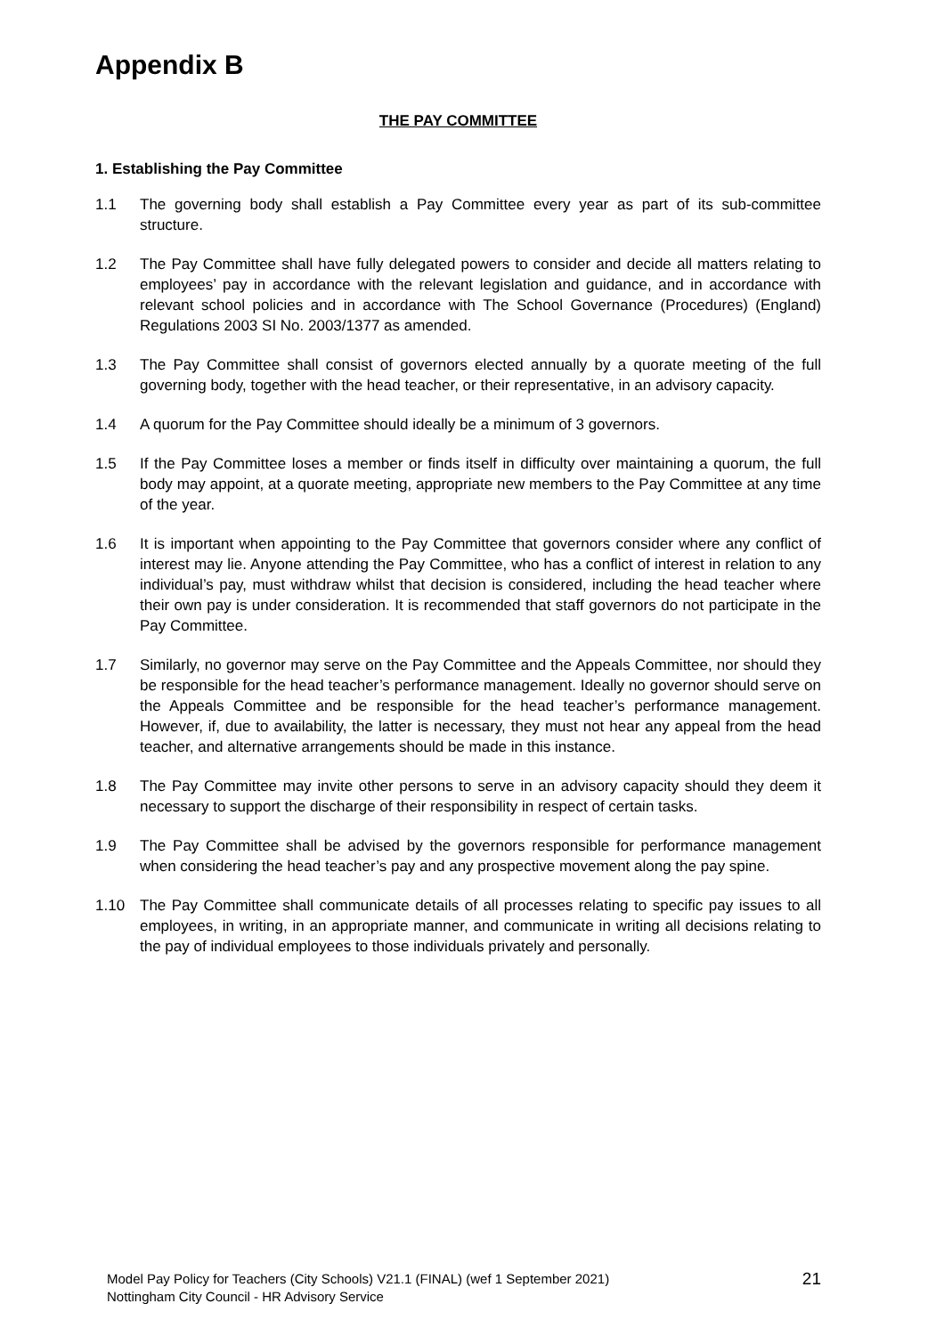Appendix B
THE PAY COMMITTEE
1. Establishing the Pay Committee
1.1 The governing body shall establish a Pay Committee every year as part of its sub-committee structure.
1.2 The Pay Committee shall have fully delegated powers to consider and decide all matters relating to employees’ pay in accordance with the relevant legislation and guidance, and in accordance with relevant school policies and in accordance with The School Governance (Procedures) (England) Regulations 2003 SI No. 2003/1377 as amended.
1.3 The Pay Committee shall consist of governors elected annually by a quorate meeting of the full governing body, together with the head teacher, or their representative, in an advisory capacity.
1.4 A quorum for the Pay Committee should ideally be a minimum of 3 governors.
1.5 If the Pay Committee loses a member or finds itself in difficulty over maintaining a quorum, the full body may appoint, at a quorate meeting, appropriate new members to the Pay Committee at any time of the year.
1.6 It is important when appointing to the Pay Committee that governors consider where any conflict of interest may lie. Anyone attending the Pay Committee, who has a conflict of interest in relation to any individual’s pay, must withdraw whilst that decision is considered, including the head teacher where their own pay is under consideration. It is recommended that staff governors do not participate in the Pay Committee.
1.7 Similarly, no governor may serve on the Pay Committee and the Appeals Committee, nor should they be responsible for the head teacher’s performance management. Ideally no governor should serve on the Appeals Committee and be responsible for the head teacher’s performance management. However, if, due to availability, the latter is necessary, they must not hear any appeal from the head teacher, and alternative arrangements should be made in this instance.
1.8 The Pay Committee may invite other persons to serve in an advisory capacity should they deem it necessary to support the discharge of their responsibility in respect of certain tasks.
1.9 The Pay Committee shall be advised by the governors responsible for performance management when considering the head teacher’s pay and any prospective movement along the pay spine.
1.10 The Pay Committee shall communicate details of all processes relating to specific pay issues to all employees, in writing, in an appropriate manner, and communicate in writing all decisions relating to the pay of individual employees to those individuals privately and personally.
Model Pay Policy for Teachers (City Schools) V21.1 (FINAL) (wef 1 September 2021)
Nottingham City Council - HR Advisory Service
21